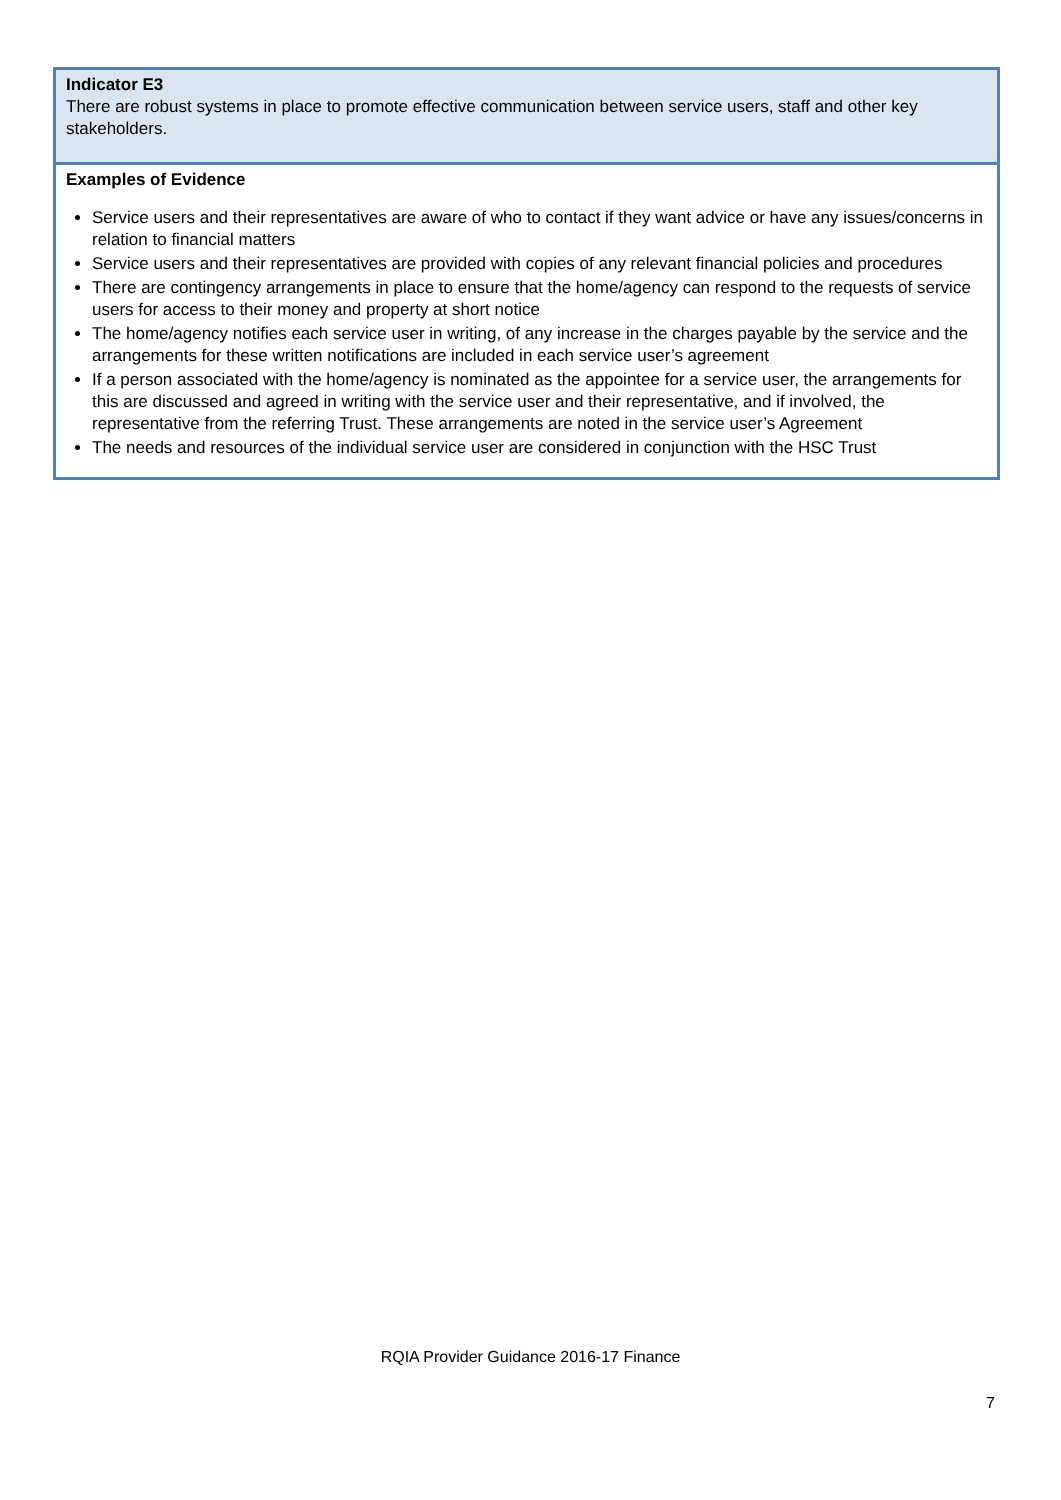| Indicator E3 There are robust systems in place to promote effective communication between service users, staff and other key stakeholders. |
| Examples of Evidence Service users and their representatives are aware of who to contact if they want advice or have any issues/concerns in relation to financial matters Service users and their representatives are provided with copies of any relevant financial policies and procedures There are contingency arrangements in place to ensure that the home/agency can respond to the requests of service users for access to their money and property at short notice The home/agency notifies each service user in writing, of any increase in the charges payable by the service and the arrangements for these written notifications are included in each service user’s agreement If a person associated with the home/agency is nominated as the appointee for a service user, the arrangements for this are discussed and agreed in writing with the service user and their representative, and if involved, the representative from the referring Trust. These arrangements are noted in the service user’s Agreement The needs and resources of the individual service user are considered in conjunction with the HSC Trust |
RQIA Provider Guidance 2016-17 Finance
7